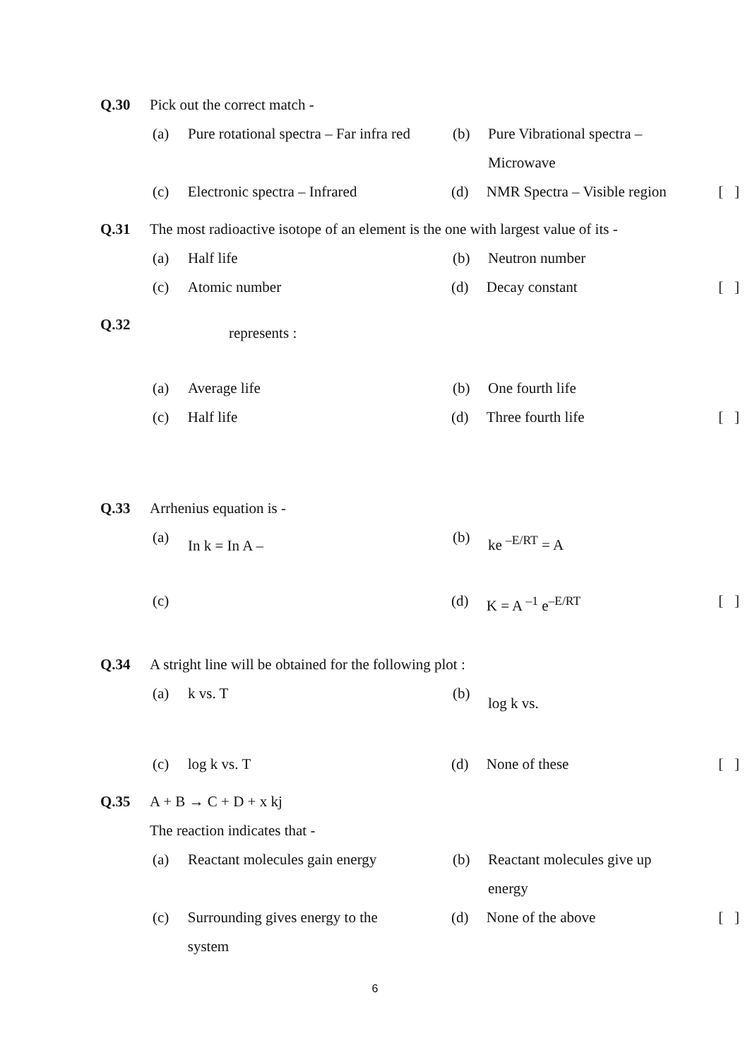Q.30 Pick out the correct match -
(a) Pure rotational spectra – Far infra red
(b) Pure Vibrational spectra –
Microwave
(c) Electronic spectra – Infrared (d) NMR Spectra – Visible region
[ ]
Q.31 The most radioactive isotope of an element is the one with largest value of its -
(a) Half life (b) Neutron number
(c) Atomic number (d) Decay constant [ ]
Q.32
represents :
(a) Average life (b) One fourth life
(c) Half life (d) Three fourth life [ ]
Q.33 Arrhenius equation is -
(a)
In k = In A –
(b)
ke <sup>–E/RT</sup> = A
(c) (d) K = A <sup>–1</sup> e<sup>–E/RT</sup> [ ]
Q.34 A stright line will be obtained for the following plot :
(a) k vs. T (b)
log k vs.
(c) log k vs. T (d) None of these [ ]
Q.35 A + B → C + D + x kj
The reaction indicates that -
(a) Reactant molecules gain energy
(b) Reactant molecules give up
energy
(c) Surrounding gives energy to the
system
(d) None of the above [ ]
6